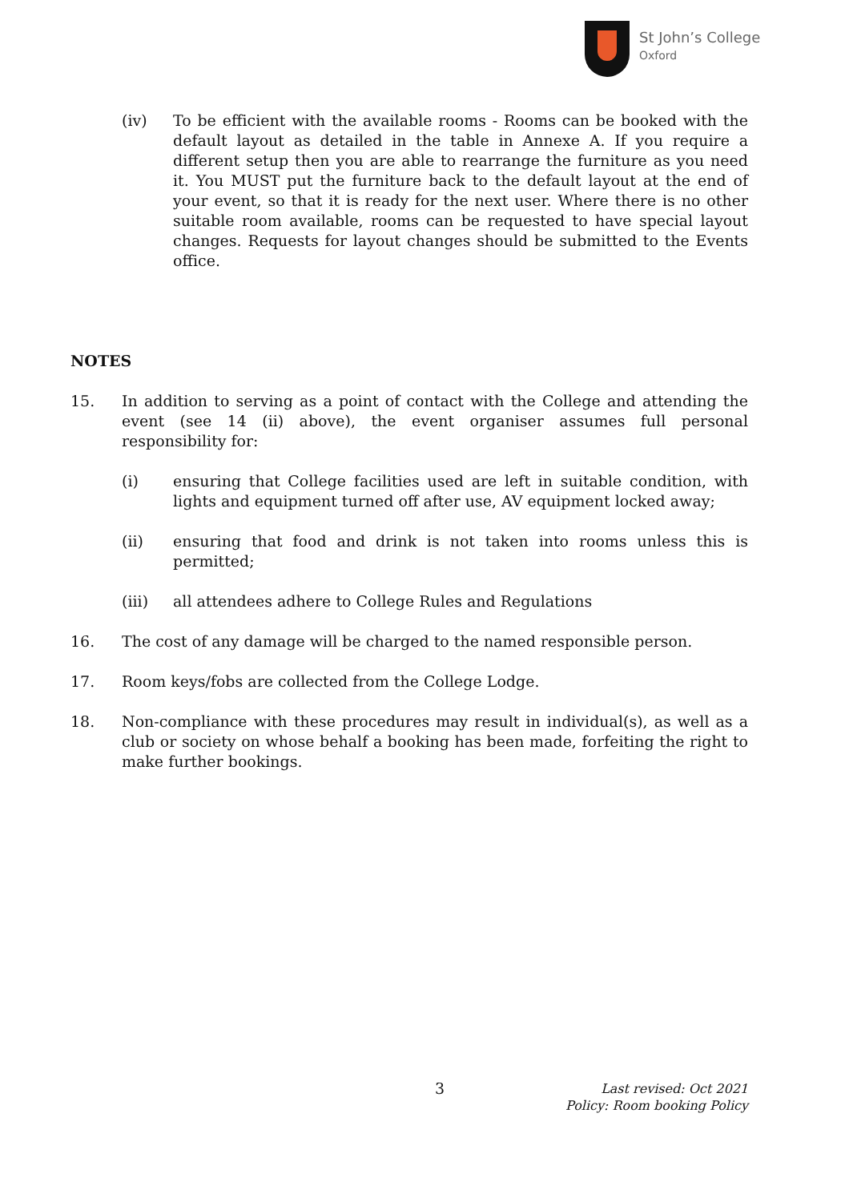St John’s College
Oxford
(iv) To be efficient with the available rooms - Rooms can be booked with the default layout as detailed in the table in Annexe A. If you require a different setup then you are able to rearrange the furniture as you need it. You MUST put the furniture back to the default layout at the end of your event, so that it is ready for the next user. Where there is no other suitable room available, rooms can be requested to have special layout changes. Requests for layout changes should be submitted to the Events office.
NOTES
15. In addition to serving as a point of contact with the College and attending the event (see 14 (ii) above), the event organiser assumes full personal responsibility for:
(i) ensuring that College facilities used are left in suitable condition, with lights and equipment turned off after use, AV equipment locked away;
(ii) ensuring that food and drink is not taken into rooms unless this is permitted;
(iii) all attendees adhere to College Rules and Regulations
16. The cost of any damage will be charged to the named responsible person.
17. Room keys/fobs are collected from the College Lodge.
18. Non-compliance with these procedures may result in individual(s), as well as a club or society on whose behalf a booking has been made, forfeiting the right to make further bookings.
3
Last revised: Oct 2021
Policy: Room booking Policy